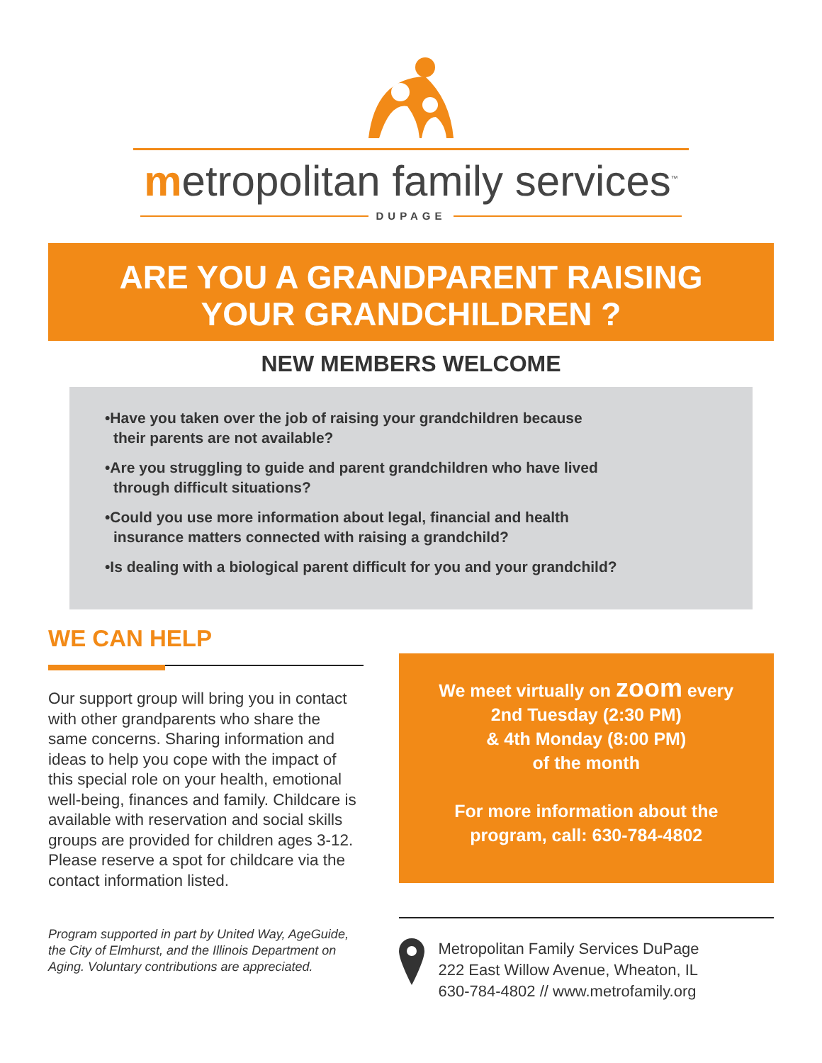metropolitan family services<sup>™</sup>
DUPAGE
ARE YOU A GRANDPARENT RAISING
YOUR GRANDCHILDREN ?
NEW MEMBERS WELCOME
•Have you taken over the job of raising your grandchildren because
their parents are not available?
•Are you struggling to guide and parent grandchildren who have lived
through difficult situations?
•Could you use more information about legal, financial and health
insurance matters connected with raising a grandchild?
•Is dealing with a biological parent difficult for you and your grandchild?
WE CAN HELP
Our support group will bring you in contact with other grandparents who share the same concerns. Sharing information and ideas to help you cope with the impact of this special role on your health, emotional well-being, finances and family. Childcare is available with reservation and social skills groups are provided for children ages 3-12. Please reserve a spot for childcare via the contact information listed.
Program supported in part by United Way, AgeGuide, the City of Elmhurst, and the Illinois Department on Aging. Voluntary contributions are appreciated.
We meet virtually on zoom every
2nd Tuesday (2:30 PM)
& 4th Monday (8:00 PM)
of the month
For more information about the
program, call: 630-784-4802
Metropolitan Family Services DuPage
222 East Willow Avenue, Wheaton, IL
630-784-4802 // www.metrofamily.org